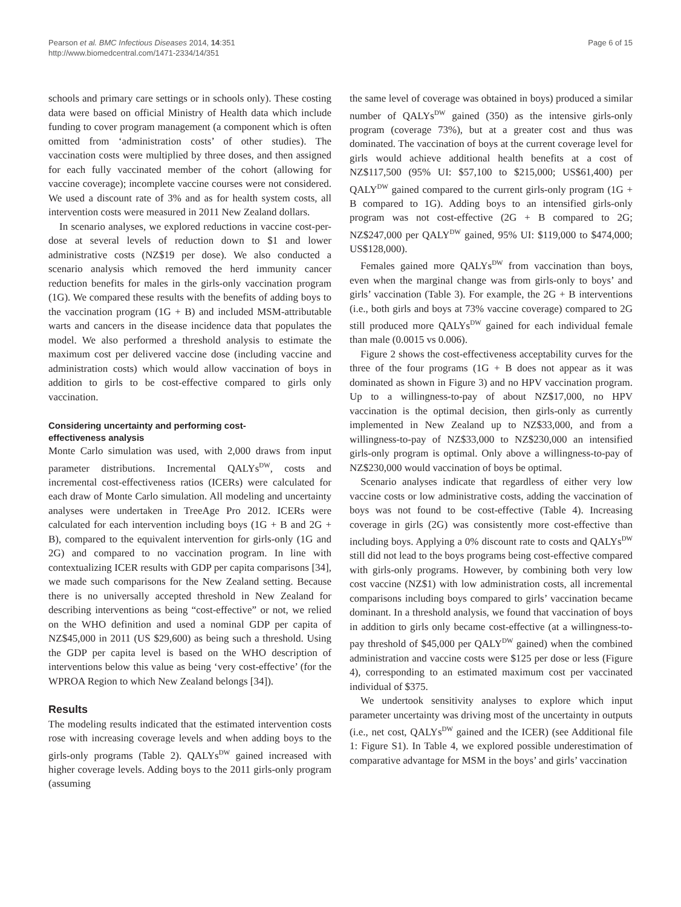Pearson et al. BMC Infectious Diseases 2014, 14:351
http://www.biomedcentral.com/1471-2334/14/351
Page 6 of 15
schools and primary care settings or in schools only). These costing data were based on official Ministry of Health data which include funding to cover program management (a component which is often omitted from ‘administration costs’ of other studies). The vaccination costs were multiplied by three doses, and then assigned for each fully vaccinated member of the cohort (allowing for vaccine coverage); incomplete vaccine courses were not considered. We used a discount rate of 3% and as for health system costs, all intervention costs were measured in 2011 New Zealand dollars.
In scenario analyses, we explored reductions in vaccine cost-per-dose at several levels of reduction down to $1 and lower administrative costs (NZ$19 per dose). We also conducted a scenario analysis which removed the herd immunity cancer reduction benefits for males in the girls-only vaccination program (1G). We compared these results with the benefits of adding boys to the vaccination program (1G + B) and included MSM-attributable warts and cancers in the disease incidence data that populates the model. We also performed a threshold analysis to estimate the maximum cost per delivered vaccine dose (including vaccine and administration costs) which would allow vaccination of boys in addition to girls to be cost-effective compared to girls only vaccination.
Considering uncertainty and performing cost-
effectiveness analysis
Monte Carlo simulation was used, with 2,000 draws from input parameter distributions. Incremental QALYs<sup>DW</sup>, costs and incremental cost-effectiveness ratios (ICERs) were calculated for each draw of Monte Carlo simulation. All modeling and uncertainty analyses were undertaken in TreeAge Pro 2012. ICERs were calculated for each intervention including boys (1G + B and 2G + B), compared to the equivalent intervention for girls-only (1G and 2G) and compared to no vaccination program. In line with contextualizing ICER results with GDP per capita comparisons [34], we made such comparisons for the New Zealand setting. Because there is no universally accepted threshold in New Zealand for describing interventions as being “cost-effective” or not, we relied on the WHO definition and used a nominal GDP per capita of NZ$45,000 in 2011 (US $29,600) as being such a threshold. Using the GDP per capita level is based on the WHO description of interventions below this value as being ‘very cost-effective’ (for the WPROA Region to which New Zealand belongs [34]).
Results
The modeling results indicated that the estimated intervention costs rose with increasing coverage levels and when adding boys to the girls-only programs (Table 2). QALYs<sup>DW</sup> gained increased with higher coverage levels. Adding boys to the 2011 girls-only program (assuming
the same level of coverage was obtained in boys) produced a similar number of QALYs<sup>DW</sup> gained (350) as the intensive girls-only program (coverage 73%), but at a greater cost and thus was dominated. The vaccination of boys at the current coverage level for girls would achieve additional health benefits at a cost of NZ$117,500 (95% UI: $57,100 to $215,000; US$61,400) per QALY<sup>DW</sup> gained compared to the current girls-only program (1G + B compared to 1G). Adding boys to an intensified girls-only program was not cost-effective (2G + B compared to 2G; NZ$247,000 per QALY<sup>DW</sup> gained, 95% UI: $119,000 to $474,000; US$128,000).
Females gained more QALYs<sup>DW</sup> from vaccination than boys, even when the marginal change was from girls-only to boys’ and girls’ vaccination (Table 3). For example, the 2G + B interventions (i.e., both girls and boys at 73% vaccine coverage) compared to 2G still produced more QALYs<sup>DW</sup> gained for each individual female than male (0.0015 vs 0.006).
Figure 2 shows the cost-effectiveness acceptability curves for the three of the four programs (1G + B does not appear as it was dominated as shown in Figure 3) and no HPV vaccination program. Up to a willingness-to-pay of about NZ$17,000, no HPV vaccination is the optimal decision, then girls-only as currently implemented in New Zealand up to NZ$33,000, and from a willingness-to-pay of NZ$33,000 to NZ$230,000 an intensified girls-only program is optimal. Only above a willingness-to-pay of NZ$230,000 would vaccination of boys be optimal.
Scenario analyses indicate that regardless of either very low vaccine costs or low administrative costs, adding the vaccination of boys was not found to be cost-effective (Table 4). Increasing coverage in girls (2G) was consistently more cost-effective than including boys. Applying a 0% discount rate to costs and QALYs<sup>DW</sup> still did not lead to the boys programs being cost-effective compared with girls-only programs. However, by combining both very low cost vaccine (NZ$1) with low administration costs, all incremental comparisons including boys compared to girls’ vaccination became dominant. In a threshold analysis, we found that vaccination of boys in addition to girls only became cost-effective (at a willingness-to-pay threshold of $45,000 per QALY<sup>DW</sup> gained) when the combined administration and vaccine costs were $125 per dose or less (Figure 4), corresponding to an estimated maximum cost per vaccinated individual of $375.
We undertook sensitivity analyses to explore which input parameter uncertainty was driving most of the uncertainty in outputs (i.e., net cost, QALYs<sup>DW</sup> gained and the ICER) (see Additional file 1: Figure S1). In Table 4, we explored possible underestimation of comparative advantage for MSM in the boys’ and girls’ vaccination